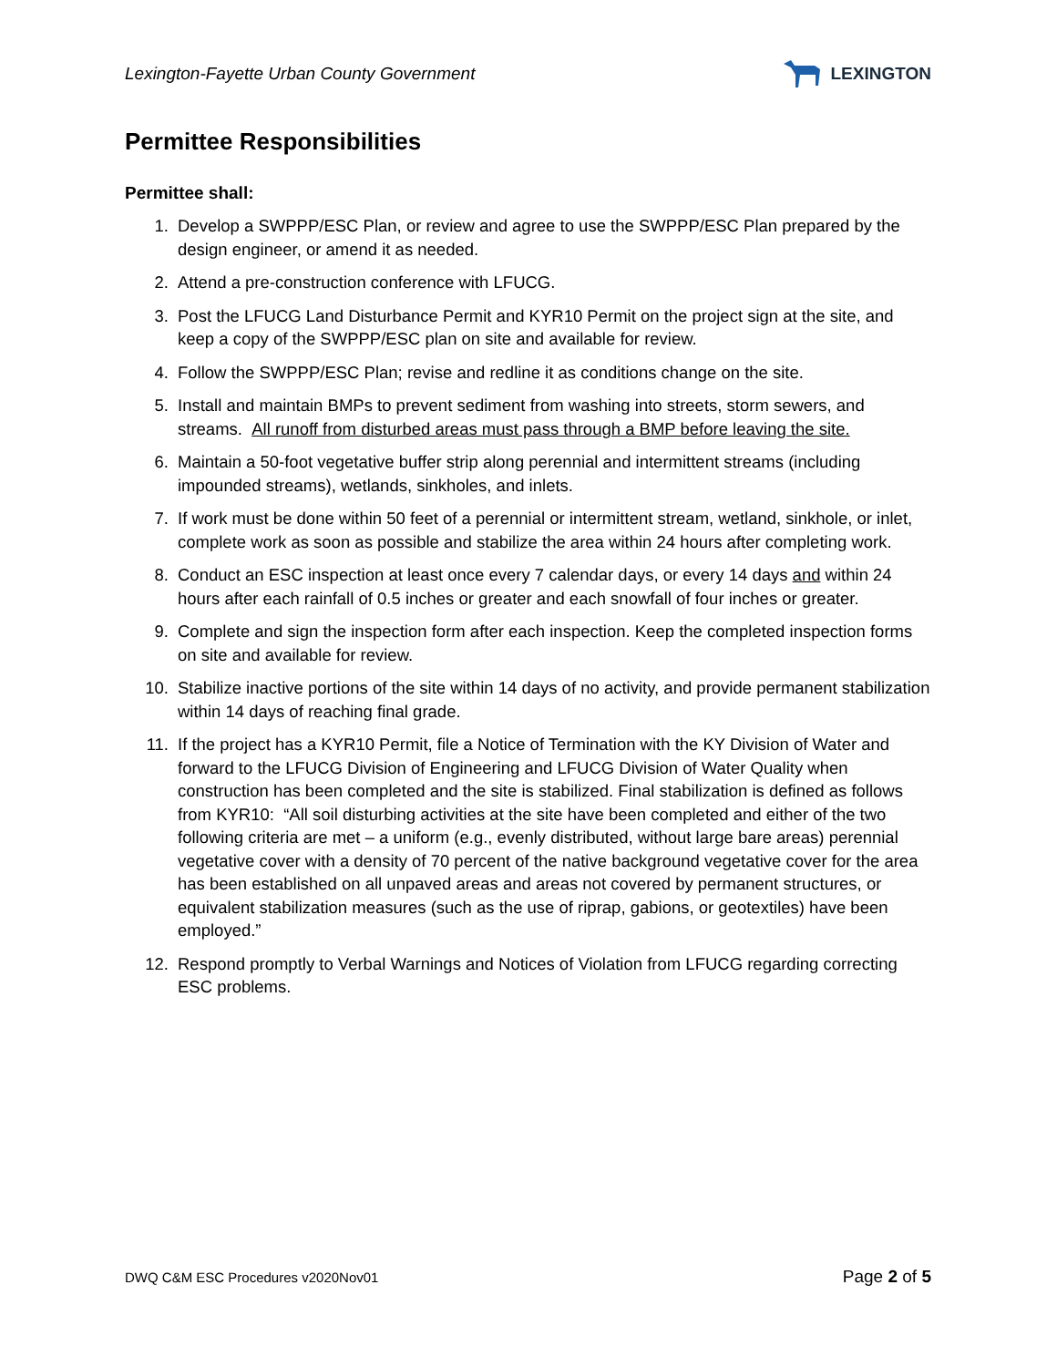Lexington-Fayette Urban County Government
LEXINGTON
Permittee Responsibilities
Permittee shall:
1. Develop a SWPPP/ESC Plan, or review and agree to use the SWPPP/ESC Plan prepared by the design engineer, or amend it as needed.
2. Attend a pre-construction conference with LFUCG.
3. Post the LFUCG Land Disturbance Permit and KYR10 Permit on the project sign at the site, and keep a copy of the SWPPP/ESC plan on site and available for review.
4. Follow the SWPPP/ESC Plan; revise and redline it as conditions change on the site.
5. Install and maintain BMPs to prevent sediment from washing into streets, storm sewers, and streams. All runoff from disturbed areas must pass through a BMP before leaving the site.
6. Maintain a 50-foot vegetative buffer strip along perennial and intermittent streams (including impounded streams), wetlands, sinkholes, and inlets.
7. If work must be done within 50 feet of a perennial or intermittent stream, wetland, sinkhole, or inlet, complete work as soon as possible and stabilize the area within 24 hours after completing work.
8. Conduct an ESC inspection at least once every 7 calendar days, or every 14 days and within 24 hours after each rainfall of 0.5 inches or greater and each snowfall of four inches or greater.
9. Complete and sign the inspection form after each inspection. Keep the completed inspection forms on site and available for review.
10. Stabilize inactive portions of the site within 14 days of no activity, and provide permanent stabilization within 14 days of reaching final grade.
11. If the project has a KYR10 Permit, file a Notice of Termination with the KY Division of Water and forward to the LFUCG Division of Engineering and LFUCG Division of Water Quality when construction has been completed and the site is stabilized. Final stabilization is defined as follows from KYR10: “All soil disturbing activities at the site have been completed and either of the two following criteria are met – a uniform (e.g., evenly distributed, without large bare areas) perennial vegetative cover with a density of 70 percent of the native background vegetative cover for the area has been established on all unpaved areas and areas not covered by permanent structures, or equivalent stabilization measures (such as the use of riprap, gabions, or geotextiles) have been employed.”
12. Respond promptly to Verbal Warnings and Notices of Violation from LFUCG regarding correcting ESC problems.
DWQ C&M ESC Procedures v2020Nov01 Page 2 of 5